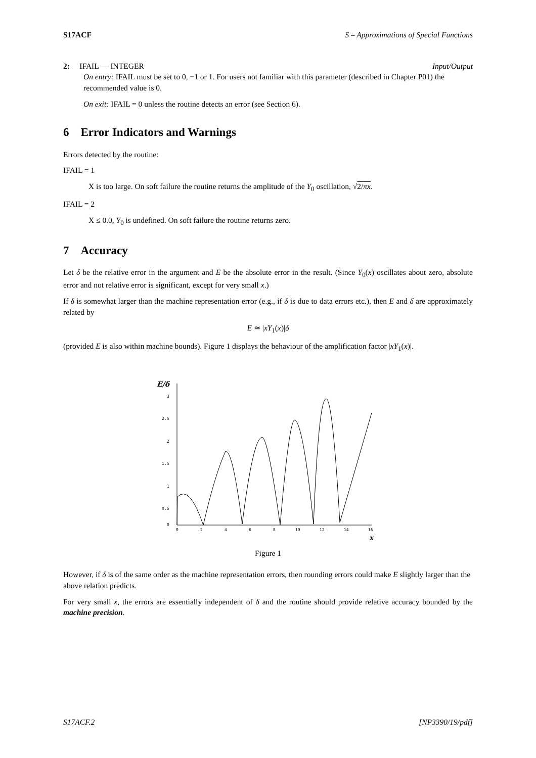S17ACF S – Approximations of Special Functions
2: IFAIL — INTEGER Input/Output
On entry: IFAIL must be set to 0, −1 or 1. For users not familiar with this parameter (described in Chapter P01) the recommended value is 0.
On exit: IFAIL = 0 unless the routine detects an error (see Section 6).
6 Error Indicators and Warnings
Errors detected by the routine:
IFAIL = 1
X is too large. On soft failure the routine returns the amplitude of the Y<sub>0</sub> oscillation, √2/πx.
IFAIL = 2
X ≤ 0.0, Y<sub>0</sub> is undefined. On soft failure the routine returns zero.
7 Accuracy
Let δ be the relative error in the argument and E be the absolute error in the result. (Since Y<sub>0</sub>(x) oscillates about zero, absolute error and not relative error is significant, except for very small x.)
If δ is somewhat larger than the machine representation error (e.g., if δ is due to data errors etc.), then E and δ are approximately related by
E ≃ |xY<sub>1</sub>(x)|δ
(provided E is also within machine bounds). Figure 1 displays the behaviour of the amplification factor |xY<sub>1</sub>(x)|.
E/δ
3
2.5
2
1.5
1
0.5
0
0
2
4
6
8
10
12
14
16
x
Figure 1
However, if δ is of the same order as the machine representation errors, then rounding errors could make E slightly larger than the above relation predicts.
For very small x, the errors are essentially independent of δ and the routine should provide relative accuracy bounded by the machine precision.
S17ACF.2 [NP3390/19/pdf]